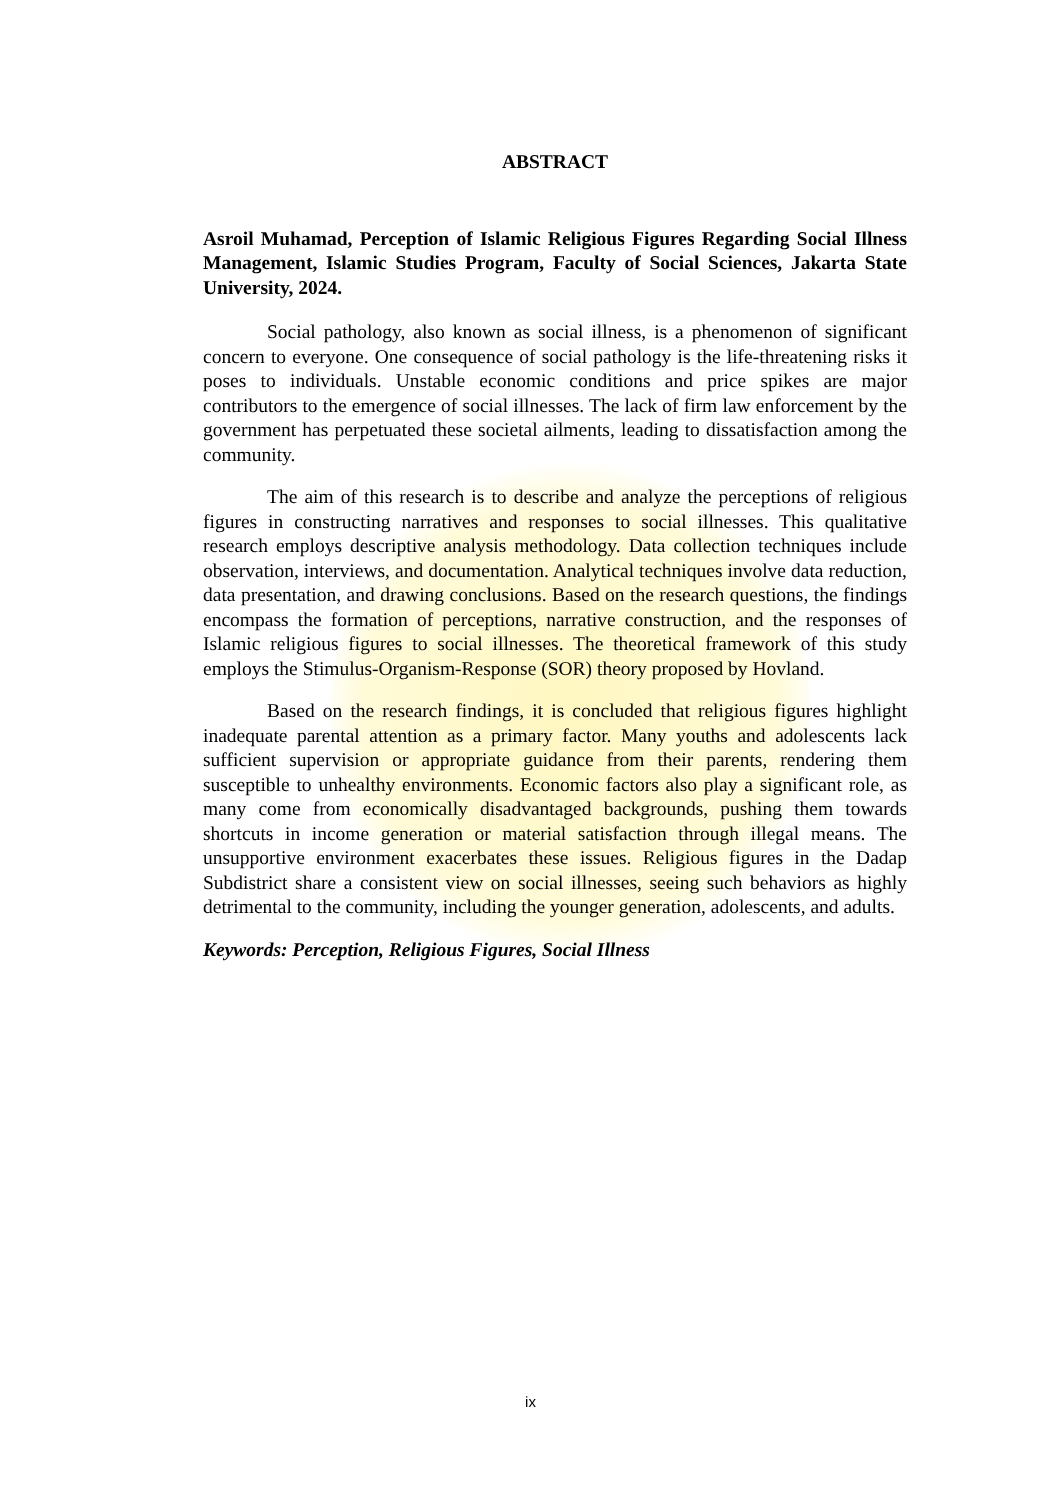ABSTRACT
Asroil Muhamad, Perception of Islamic Religious Figures Regarding Social Illness Management, Islamic Studies Program, Faculty of Social Sciences, Jakarta State University, 2024.
Social pathology, also known as social illness, is a phenomenon of significant concern to everyone. One consequence of social pathology is the life-threatening risks it poses to individuals. Unstable economic conditions and price spikes are major contributors to the emergence of social illnesses. The lack of firm law enforcement by the government has perpetuated these societal ailments, leading to dissatisfaction among the community.
The aim of this research is to describe and analyze the perceptions of religious figures in constructing narratives and responses to social illnesses. This qualitative research employs descriptive analysis methodology. Data collection techniques include observation, interviews, and documentation. Analytical techniques involve data reduction, data presentation, and drawing conclusions. Based on the research questions, the findings encompass the formation of perceptions, narrative construction, and the responses of Islamic religious figures to social illnesses. The theoretical framework of this study employs the Stimulus-Organism-Response (SOR) theory proposed by Hovland.
Based on the research findings, it is concluded that religious figures highlight inadequate parental attention as a primary factor. Many youths and adolescents lack sufficient supervision or appropriate guidance from their parents, rendering them susceptible to unhealthy environments. Economic factors also play a significant role, as many come from economically disadvantaged backgrounds, pushing them towards shortcuts in income generation or material satisfaction through illegal means. The unsupportive environment exacerbates these issues. Religious figures in the Dadap Subdistrict share a consistent view on social illnesses, seeing such behaviors as highly detrimental to the community, including the younger generation, adolescents, and adults.
Keywords: Perception, Religious Figures, Social Illness
ix